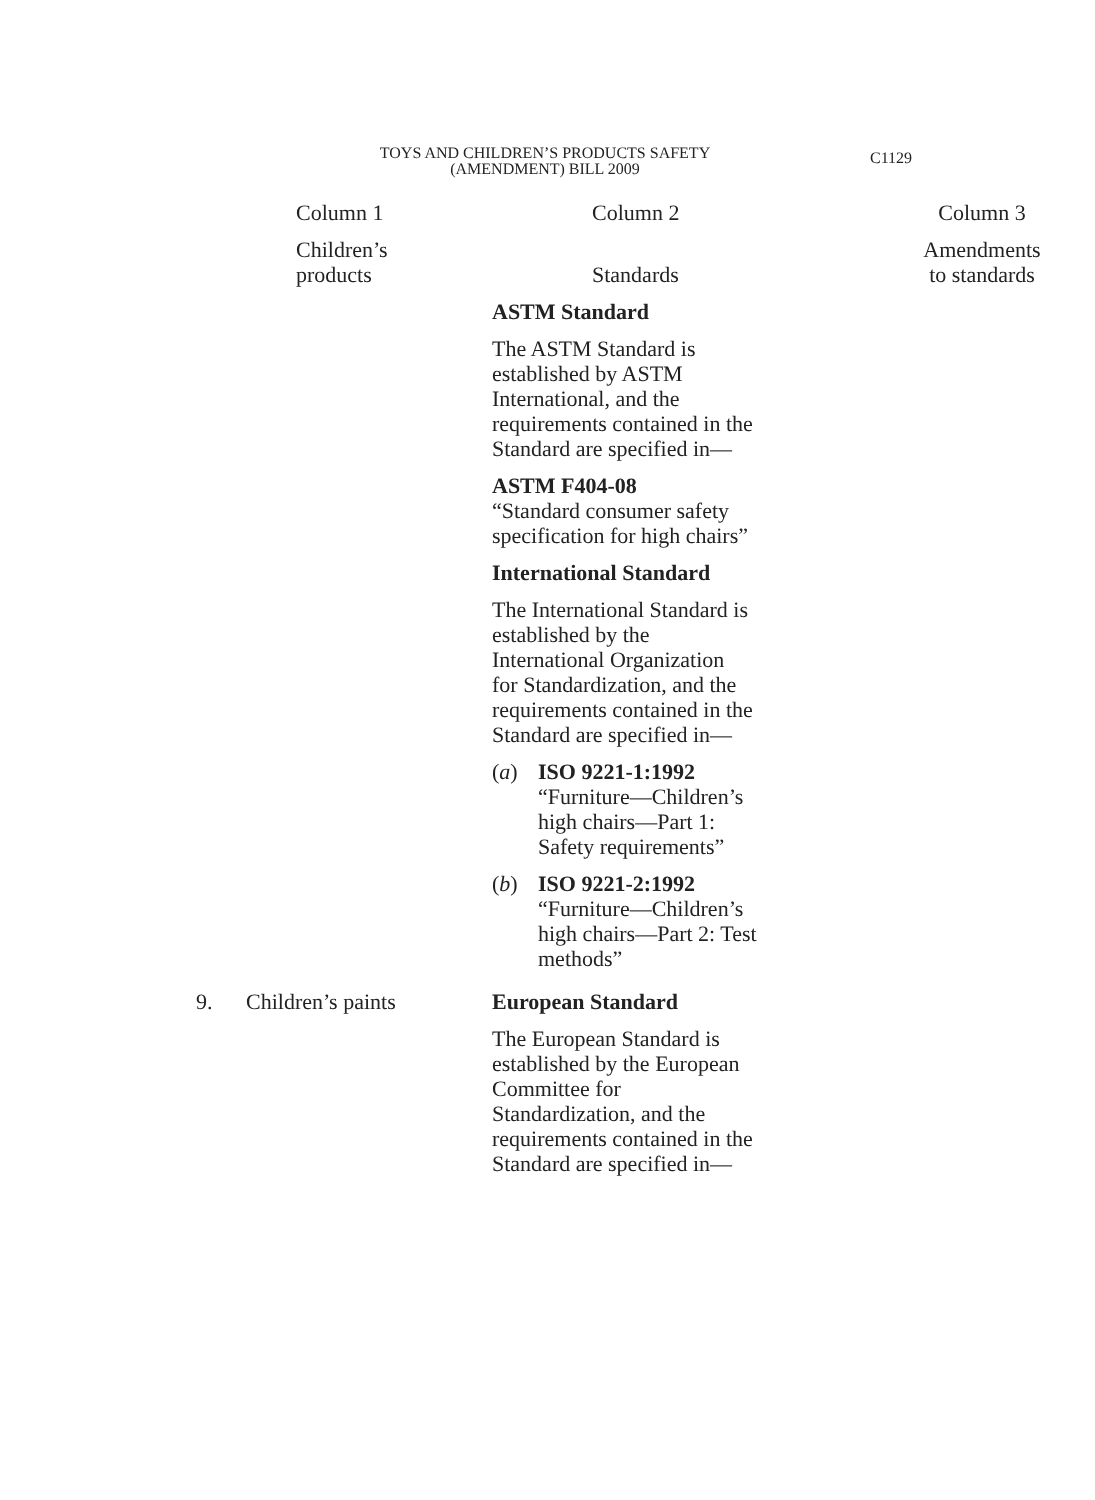TOYS AND CHILDREN’S PRODUCTS SAFETY
(AMENDMENT) BILL 2009
C1129
| | Column 1 | Column 2 | Column 3 |
| --- | --- | --- | --- |
| | Children’s products | Standards | Amendments to standards |
| | | ASTM Standard The ASTM Standard is established by ASTM International, and the requirements contained in the Standard are specified in— ASTM F404-08 “Standard consumer safety specification for high chairs” International Standard The International Standard is established by the International Organization for Standardization, and the requirements contained in the Standard are specified in— ( a ) ISO 9221-1:1992 “Furniture—Children’s high chairs—Part 1: Safety requirements” ( b ) ISO 9221-2:1992 “Furniture—Children’s high chairs—Part 2: Test methods” | |
| 9. | Children’s paints | European Standard The European Standard is established by the European Committee for Standardization, and the requirements contained in the Standard are specified in— | |